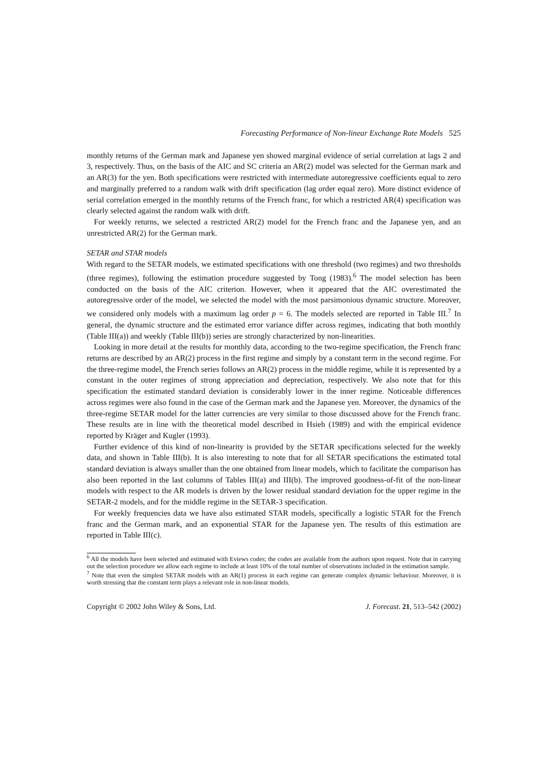Forecasting Performance of Non-linear Exchange Rate Models 525
monthly returns of the German mark and Japanese yen showed marginal evidence of serial correlation at lags 2 and 3, respectively. Thus, on the basis of the AIC and SC criteria an AR(2) model was selected for the German mark and an AR(3) for the yen. Both specifications were restricted with intermediate autoregressive coefficients equal to zero and marginally preferred to a random walk with drift specification (lag order equal zero). More distinct evidence of serial correlation emerged in the monthly returns of the French franc, for which a restricted AR(4) specification was clearly selected against the random walk with drift.
For weekly returns, we selected a restricted AR(2) model for the French franc and the Japanese yen, and an unrestricted AR(2) for the German mark.
SETAR and STAR models
With regard to the SETAR models, we estimated specifications with one threshold (two regimes) and two thresholds (three regimes), following the estimation procedure suggested by Tong (1983).<sup>6</sup> The model selection has been conducted on the basis of the AIC criterion. However, when it appeared that the AIC overestimated the autoregressive order of the model, we selected the model with the most parsimonious dynamic structure. Moreover, we considered only models with a maximum lag order p = 6. The models selected are reported in Table III.<sup>7</sup> In general, the dynamic structure and the estimated error variance differ across regimes, indicating that both monthly (Table III(a)) and weekly (Table III(b)) series are strongly characterized by non-linearities.
Looking in more detail at the results for monthly data, according to the two-regime specification, the French franc returns are described by an AR(2) process in the first regime and simply by a constant term in the second regime. For the three-regime model, the French series follows an AR(2) process in the middle regime, while it is represented by a constant in the outer regimes of strong appreciation and depreciation, respectively. We also note that for this specification the estimated standard deviation is considerably lower in the inner regime. Noticeable differences across regimes were also found in the case of the German mark and the Japanese yen. Moreover, the dynamics of the three-regime SETAR model for the latter currencies are very similar to those discussed above for the French franc. These results are in line with the theoretical model described in Hsieh (1989) and with the empirical evidence reported by Kräger and Kugler (1993).
Further evidence of this kind of non-linearity is provided by the SETAR specifications selected for the weekly data, and shown in Table III(b). It is also interesting to note that for all SETAR specifications the estimated total standard deviation is always smaller than the one obtained from linear models, which to facilitate the comparison has also been reported in the last columns of Tables III(a) and III(b). The improved goodness-of-fit of the non-linear models with respect to the AR models is driven by the lower residual standard deviation for the upper regime in the SETAR-2 models, and for the middle regime in the SETAR-3 specification.
For weekly frequencies data we have also estimated STAR models, specifically a logistic STAR for the French franc and the German mark, and an exponential STAR for the Japanese yen. The results of this estimation are reported in Table III(c).
<sup>6</sup> All the models have been selected and estimated with Eviews codes; the codes are available from the authors upon request. Note that in carrying out the selection procedure we allow each regime to include at least 10% of the total number of observations included in the estimation sample.
<sup>7</sup> Note that even the simplest SETAR models with an AR(1) process in each regime can generate complex dynamic behaviour. Moreover, it is worth stressing that the constant term plays a relevant role in non-linear models.
Copyright © 2002 John Wiley & Sons, Ltd. J. Forecast. 21, 513–542 (2002)